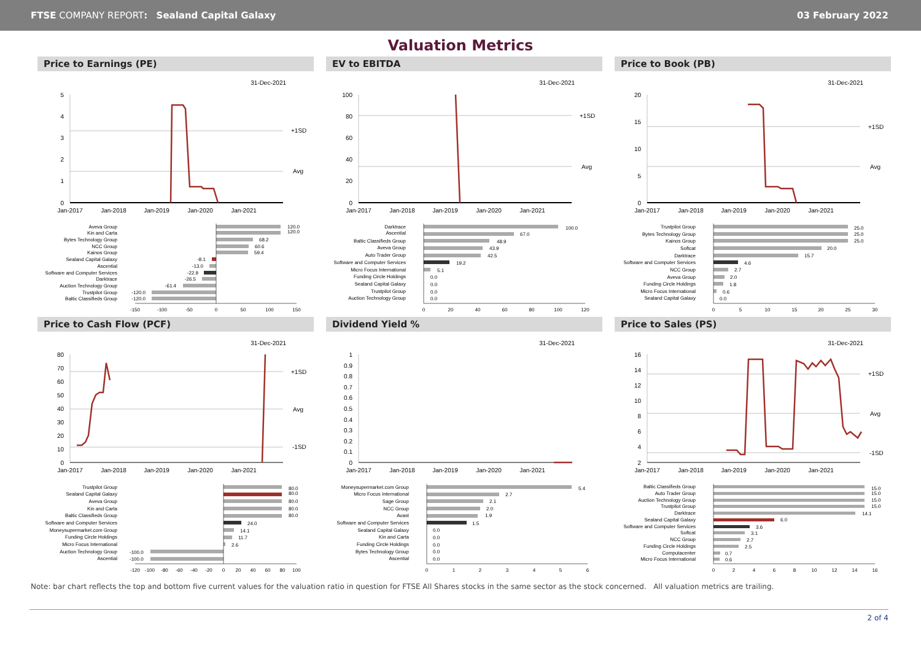FTSE COMPANY REPORT: Sealand Capital Galaxy
03 February 2022
Valuation Metrics
Price to Earnings (PE)
31-Dec-2021
+1SD
Avg
5
4
3
2
1
0
Jan-2017
Jan-2018
Jan-2019
Jan-2020
Jan-2021
Aveva Group
Kin and Carta
Bytes Technology Group
NCC Group
Kainos Group
Sealand Capital Galaxy
Ascential
Software and Computer Services
Darktrace
Auction Technology Group
Trustpilot Group
Baltic Classifieds Group
120.0
120.0
68.2
60.6
59.4
-8.1
-13.0
-22.9
-26.5
-61.4
-120.0
-120.0
-150
-100
-50
0
50
100
150
EV to EBITDA
31-Dec-2021
+1SD
Avg
100
80
60
40
20
0
Jan-2017
Jan-2018
Jan-2019
Jan-2020
Jan-2021
Darktrace
Ascential
Baltic Classifieds Group
Aveva Group
Auto Trader Group
Software and Computer Services
Micro Focus International
Funding Circle Holdings
Sealand Capital Galaxy
Trustpilot Group
Auction Technology Group
100.0
67.0
48.9
43.9
42.5
19.2
5.1
0.0
0.0
0.0
0.0
0
20
40
60
80
100
120
Price to Book (PB)
31-Dec-2021
+1SD
Avg
20
15
10
5
0
Jan-2017
Jan-2018
Jan-2019
Jan-2020
Jan-2021
Trustpilot Group
Bytes Technology Group
Kainos Group
Softcat
Darktrace
Software and Computer Services
NCC Group
Aveva Group
Funding Circle Holdings
Micro Focus International
Sealand Capital Galaxy
25.0
25.0
25.0
20.0
15.7
4.6
2.7
2.0
1.8
0.6
0.0
0
5
10
15
20
25
30
Price to Cash Flow (PCF)
31-Dec-2021
+1SD
Avg
-1SD
80
70
60
50
40
30
20
10
0
Jan-2017
Jan-2018
Jan-2019
Jan-2020
Jan-2021
Trustpilot Group
Sealand Capital Galaxy
Aveva Group
Kin and Carta
Baltic Classifieds Group
Software and Computer Services
Moneysupermarket.com Group
Funding Circle Holdings
Micro Focus International
Auction Technology Group
Ascential
80.0
80.0
80.0
80.0
80.0
24.0
14.1
11.7
2.6
-100.0
-100.0
-120
-100
-80
-60
-40
-20
0
20
40
60
80
100
Dividend Yield %
31-Dec-2021
1
0.9
0.8
0.7
0.6
0.5
0.4
0.3
0.2
0.1
0
Jan-2017
Jan-2018
Jan-2019
Jan-2020
Jan-2021
Moneysupermarket.com Group
Micro Focus International
Sage Group
NCC Group
Avast
Software and Computer Services
Sealand Capital Galaxy
Kin and Carta
Funding Circle Holdings
Bytes Technology Group
Ascential
5.4
2.7
2.1
2.0
1.9
1.5
0.0
0.0
0.0
0.0
0.0
0
1
2
3
4
5
6
Price to Sales (PS)
31-Dec-2021
+1SD
Avg
-1SD
16
14
12
10
8
6
4
2
Jan-2017
Jan-2018
Jan-2019
Jan-2020
Jan-2021
Baltic Classifieds Group
Auto Trader Group
Auction Technology Group
Trustpilot Group
Darktrace
Sealand Capital Galaxy
Software and Computer Services
Softcat
NCC Group
Funding Circle Holdings
Computacenter
Micro Focus International
15.0
15.0
15.0
15.0
14.1
6.0
3.6
3.1
2.7
2.5
0.7
0.6
0
2
4
6
8
10
12
14
16
Note: bar chart reflects the top and bottom five current values for the valuation ratio in question for FTSE All Shares stocks in the same sector as the stock concerned. All valuation metrics are trailing.
2 of 4